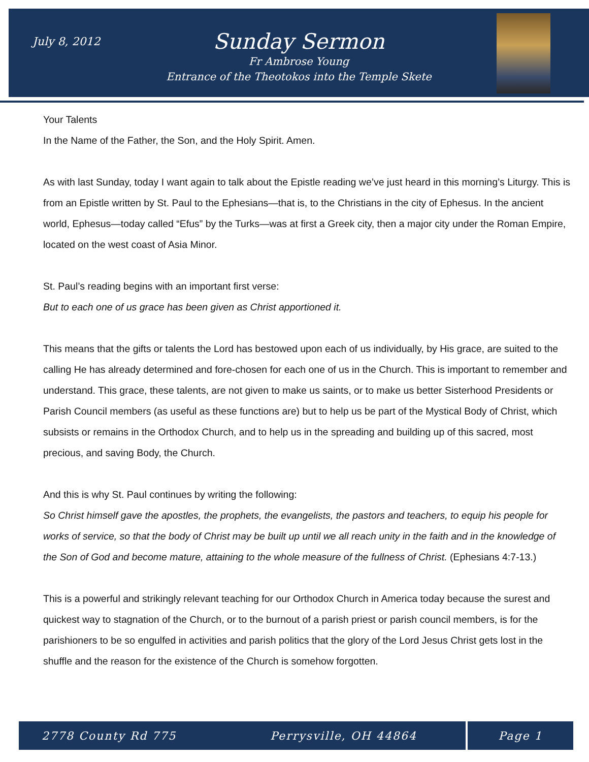July 8, 2012
Sunday Sermon
Fr Ambrose Young
Entrance of the Theotokos into the Temple Skete
Your Talents
In the Name of the Father, the Son, and the Holy Spirit. Amen.
As with last Sunday, today I want again to talk about the Epistle reading we’ve just heard in this morning’s Liturgy. This is from an Epistle written by St. Paul to the Ephesians—that is, to the Christians in the city of Ephesus. In the ancient world, Ephesus—today called “Efus” by the Turks—was at first a Greek city, then a major city under the Roman Empire, located on the west coast of Asia Minor.
St. Paul’s reading begins with an important first verse:
But to each one of us grace has been given as Christ apportioned it.
This means that the gifts or talents the Lord has bestowed upon each of us individually, by His grace, are suited to the calling He has already determined and fore-chosen for each one of us in the Church. This is important to remember and understand. This grace, these talents, are not given to make us saints, or to make us better Sisterhood Presidents or Parish Council members (as useful as these functions are) but to help us be part of the Mystical Body of Christ, which subsists or remains in the Orthodox Church, and to help us in the spreading and building up of this sacred, most precious, and saving Body, the Church.
And this is why St. Paul continues by writing the following:
So Christ himself gave the apostles, the prophets, the evangelists, the pastors and teachers, to equip his people for works of service, so that the body of Christ may be built up until we all reach unity in the faith and in the knowledge of the Son of God and become mature, attaining to the whole measure of the fullness of Christ. (Ephesians 4:7-13.)
This is a powerful and strikingly relevant teaching for our Orthodox Church in America today because the surest and quickest way to stagnation of the Church, or to the burnout of a parish priest or parish council members, is for the parishioners to be so engulfed in activities and parish politics that the glory of the Lord Jesus Christ gets lost in the shuffle and the reason for the existence of the Church is somehow forgotten.
2778 County Rd 775 Perrysville, OH 44864 Page 1